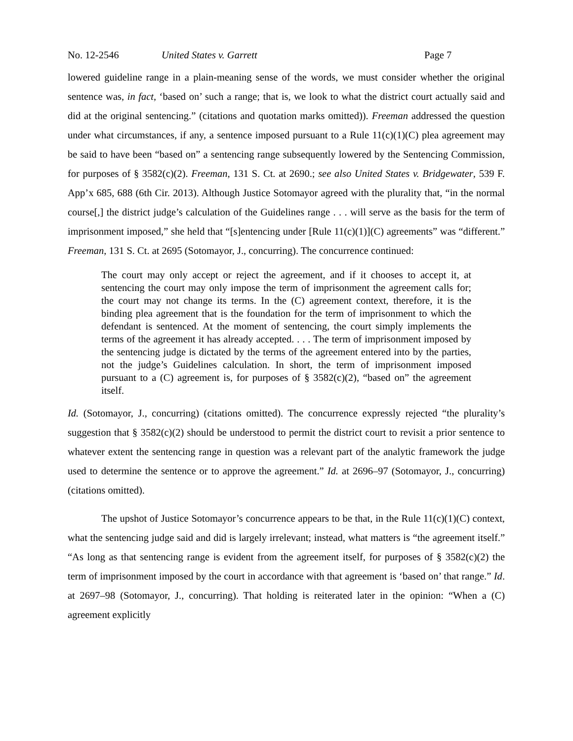No. 12-2546 United States v. Garrett Page 7
lowered guideline range in a plain-meaning sense of the words, we must consider whether the original sentence was, in fact, ‘based on’ such a range; that is, we look to what the district court actually said and did at the original sentencing.” (citations and quotation marks omitted)). Freeman addressed the question under what circumstances, if any, a sentence imposed pursuant to a Rule 11(c)(1)(C) plea agreement may be said to have been “based on” a sentencing range subsequently lowered by the Sentencing Commission, for purposes of § 3582(c)(2). Freeman, 131 S. Ct. at 2690.; see also United States v. Bridgewater, 539 F. App’x 685, 688 (6th Cir. 2013). Although Justice Sotomayor agreed with the plurality that, “in the normal course[,] the district judge’s calculation of the Guidelines range . . . will serve as the basis for the term of imprisonment imposed,” she held that “[s]entencing under [Rule 11(c)(1)](C) agreements” was “different.” Freeman, 131 S. Ct. at 2695 (Sotomayor, J., concurring). The concurrence continued:
The court may only accept or reject the agreement, and if it chooses to accept it, at sentencing the court may only impose the term of imprisonment the agreement calls for; the court may not change its terms. In the (C) agreement context, therefore, it is the binding plea agreement that is the foundation for the term of imprisonment to which the defendant is sentenced. At the moment of sentencing, the court simply implements the terms of the agreement it has already accepted. . . . The term of imprisonment imposed by the sentencing judge is dictated by the terms of the agreement entered into by the parties, not the judge’s Guidelines calculation. In short, the term of imprisonment imposed pursuant to a (C) agreement is, for purposes of § 3582(c)(2), “based on” the agreement itself.
Id. (Sotomayor, J., concurring) (citations omitted). The concurrence expressly rejected “the plurality’s suggestion that § 3582(c)(2) should be understood to permit the district court to revisit a prior sentence to whatever extent the sentencing range in question was a relevant part of the analytic framework the judge used to determine the sentence or to approve the agreement.” Id. at 2696–97 (Sotomayor, J., concurring) (citations omitted).
The upshot of Justice Sotomayor’s concurrence appears to be that, in the Rule 11(c)(1)(C) context, what the sentencing judge said and did is largely irrelevant; instead, what matters is “the agreement itself.” “As long as that sentencing range is evident from the agreement itself, for purposes of § 3582(c)(2) the term of imprisonment imposed by the court in accordance with that agreement is ‘based on’ that range.” Id. at 2697–98 (Sotomayor, J., concurring). That holding is reiterated later in the opinion: “When a (C) agreement explicitly